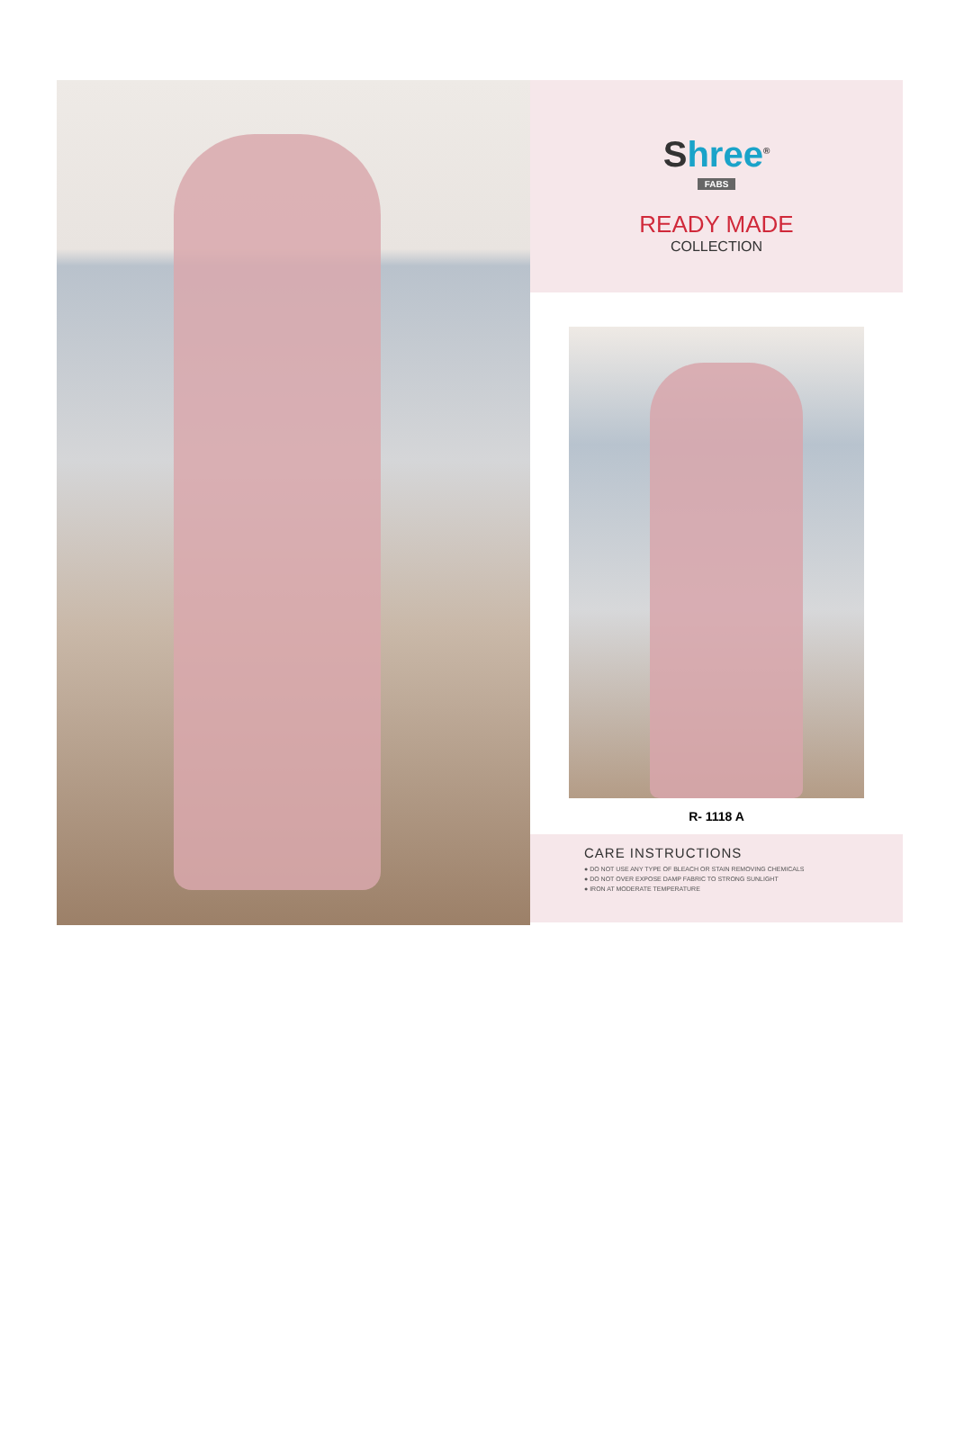Shree<sup>®</sup>
FABS
READY MADE
COLLECTION
R- 1118 A
CARE INSTRUCTIONS
● DO NOT USE ANY TYPE OF BLEACH OR STAIN REMOVING CHEMICALS
● DO NOT OVER EXPOSE DAMP FABRIC TO STRONG SUNLIGHT
● IRON AT MODERATE TEMPERATURE